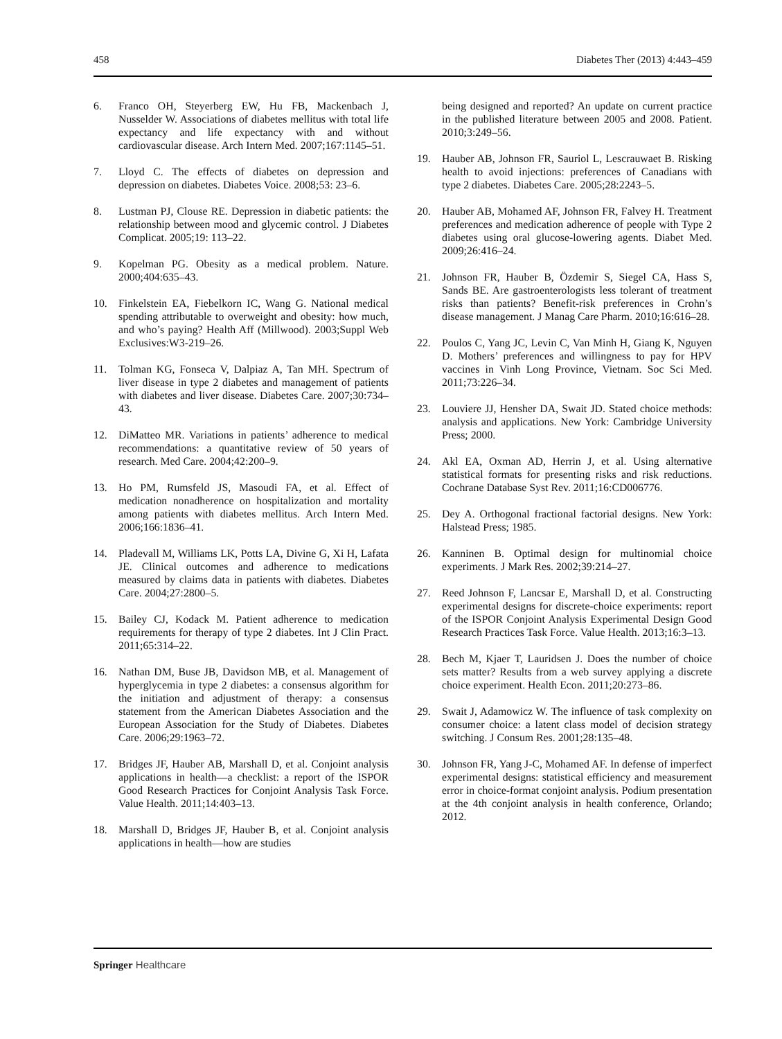458 Diabetes Ther (2013) 4:443–459
6. Franco OH, Steyerberg EW, Hu FB, Mackenbach J, Nusselder W. Associations of diabetes mellitus with total life expectancy and life expectancy with and without cardiovascular disease. Arch Intern Med. 2007;167:1145–51.
7. Lloyd C. The effects of diabetes on depression and depression on diabetes. Diabetes Voice. 2008;53: 23–6.
8. Lustman PJ, Clouse RE. Depression in diabetic patients: the relationship between mood and glycemic control. J Diabetes Complicat. 2005;19: 113–22.
9. Kopelman PG. Obesity as a medical problem. Nature. 2000;404:635–43.
10. Finkelstein EA, Fiebelkorn IC, Wang G. National medical spending attributable to overweight and obesity: how much, and who’s paying? Health Aff (Millwood). 2003;Suppl Web Exclusives:W3-219–26.
11. Tolman KG, Fonseca V, Dalpiaz A, Tan MH. Spectrum of liver disease in type 2 diabetes and management of patients with diabetes and liver disease. Diabetes Care. 2007;30:734–43.
12. DiMatteo MR. Variations in patients’ adherence to medical recommendations: a quantitative review of 50 years of research. Med Care. 2004;42:200–9.
13. Ho PM, Rumsfeld JS, Masoudi FA, et al. Effect of medication nonadherence on hospitalization and mortality among patients with diabetes mellitus. Arch Intern Med. 2006;166:1836–41.
14. Pladevall M, Williams LK, Potts LA, Divine G, Xi H, Lafata JE. Clinical outcomes and adherence to medications measured by claims data in patients with diabetes. Diabetes Care. 2004;27:2800–5.
15. Bailey CJ, Kodack M. Patient adherence to medication requirements for therapy of type 2 diabetes. Int J Clin Pract. 2011;65:314–22.
16. Nathan DM, Buse JB, Davidson MB, et al. Management of hyperglycemia in type 2 diabetes: a consensus algorithm for the initiation and adjustment of therapy: a consensus statement from the American Diabetes Association and the European Association for the Study of Diabetes. Diabetes Care. 2006;29:1963–72.
17. Bridges JF, Hauber AB, Marshall D, et al. Conjoint analysis applications in health—a checklist: a report of the ISPOR Good Research Practices for Conjoint Analysis Task Force. Value Health. 2011;14:403–13.
18. Marshall D, Bridges JF, Hauber B, et al. Conjoint analysis applications in health—how are studies
being designed and reported? An update on current practice in the published literature between 2005 and 2008. Patient. 2010;3:249–56.
19. Hauber AB, Johnson FR, Sauriol L, Lescrauwaet B. Risking health to avoid injections: preferences of Canadians with type 2 diabetes. Diabetes Care. 2005;28:2243–5.
20. Hauber AB, Mohamed AF, Johnson FR, Falvey H. Treatment preferences and medication adherence of people with Type 2 diabetes using oral glucose-lowering agents. Diabet Med. 2009;26:416–24.
21. Johnson FR, Hauber B, Özdemir S, Siegel CA, Hass S, Sands BE. Are gastroenterologists less tolerant of treatment risks than patients? Benefit-risk preferences in Crohn’s disease management. J Manag Care Pharm. 2010;16:616–28.
22. Poulos C, Yang JC, Levin C, Van Minh H, Giang K, Nguyen D. Mothers’ preferences and willingness to pay for HPV vaccines in Vinh Long Province, Vietnam. Soc Sci Med. 2011;73:226–34.
23. Louviere JJ, Hensher DA, Swait JD. Stated choice methods: analysis and applications. New York: Cambridge University Press; 2000.
24. Akl EA, Oxman AD, Herrin J, et al. Using alternative statistical formats for presenting risks and risk reductions. Cochrane Database Syst Rev. 2011;16:CD006776.
25. Dey A. Orthogonal fractional factorial designs. New York: Halstead Press; 1985.
26. Kanninen B. Optimal design for multinomial choice experiments. J Mark Res. 2002;39:214–27.
27. Reed Johnson F, Lancsar E, Marshall D, et al. Constructing experimental designs for discrete-choice experiments: report of the ISPOR Conjoint Analysis Experimental Design Good Research Practices Task Force. Value Health. 2013;16:3–13.
28. Bech M, Kjaer T, Lauridsen J. Does the number of choice sets matter? Results from a web survey applying a discrete choice experiment. Health Econ. 2011;20:273–86.
29. Swait J, Adamowicz W. The influence of task complexity on consumer choice: a latent class model of decision strategy switching. J Consum Res. 2001;28:135–48.
30. Johnson FR, Yang J-C, Mohamed AF. In defense of imperfect experimental designs: statistical efficiency and measurement error in choice-format conjoint analysis. Podium presentation at the 4th conjoint analysis in health conference, Orlando; 2012.
Springer Healthcare